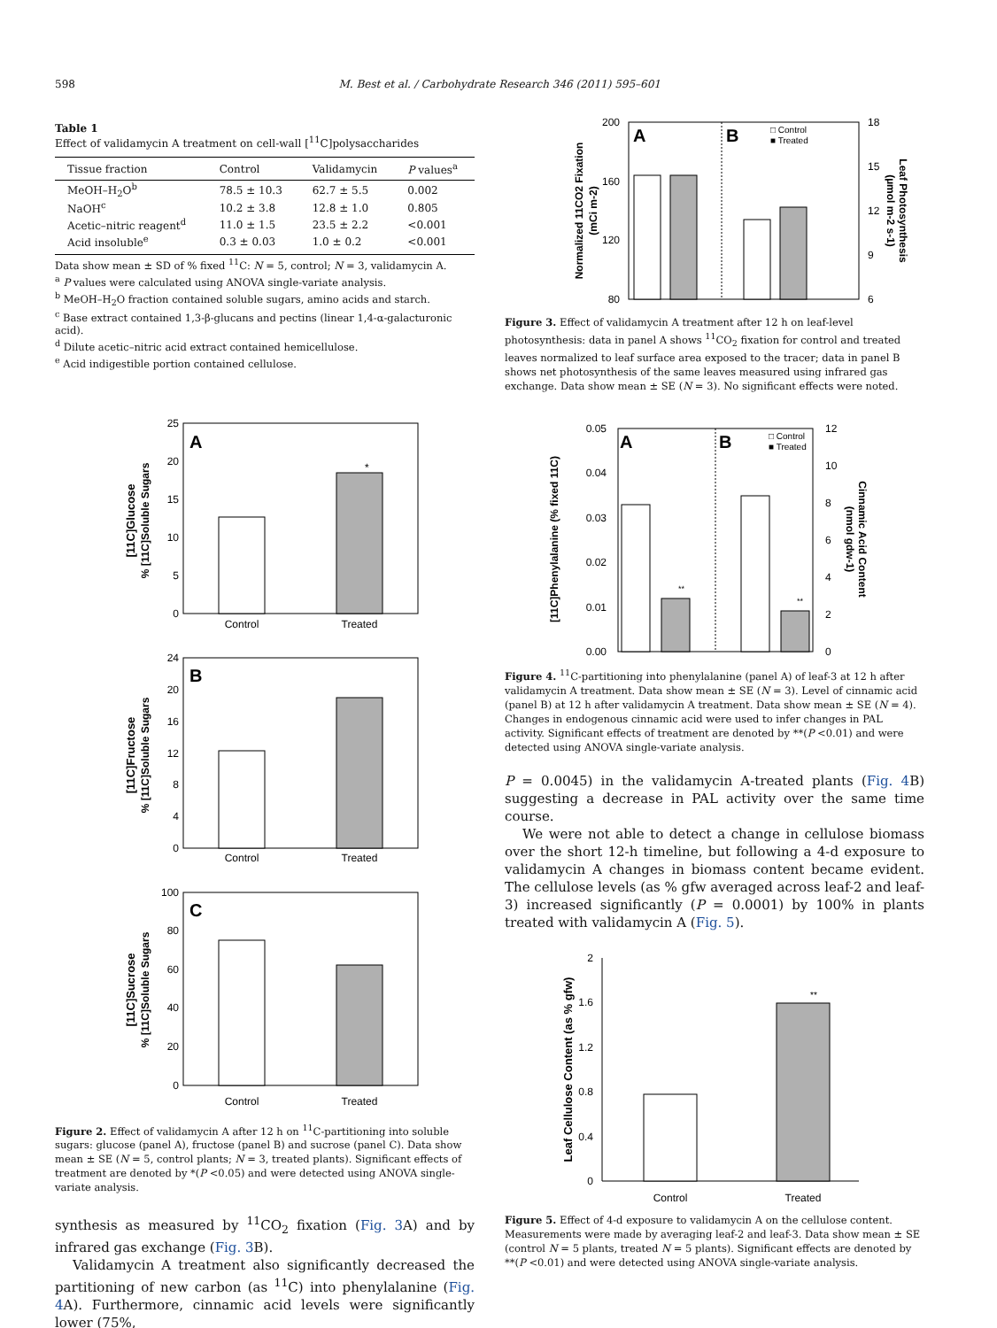598 M. Best et al. / Carbohydrate Research 346 (2011) 595–601
Table 1
Effect of validamycin A treatment on cell-wall [<sup>11</sup>C]polysaccharides
| Tissue fraction | Control | Validamycin | P values<sup>a</sup> |
| --- | --- | --- | --- |
| MeOH–H<sub>2</sub>O<sup>b</sup> | 78.5 ± 10.3 | 62.7 ± 5.5 | 0.002 |
| NaOH<sup>c</sup> | 10.2 ± 3.8 | 12.8 ± 1.0 | 0.805 |
| Acetic–nitric reagent<sup>d</sup> | 11.0 ± 1.5 | 23.5 ± 2.2 | <0.001 |
| Acid insoluble<sup>e</sup> | 0.3 ± 0.03 | 1.0 ± 0.2 | <0.001 |
Data show mean ± SD of % fixed <sup>11</sup>C: N = 5, control; N = 3, validamycin A.
<sup>a</sup> P values were calculated using ANOVA single-variate analysis.
<sup>b</sup> MeOH–H<sub>2</sub>O fraction contained soluble sugars, amino acids and starch.
<sup>c</sup> Base extract contained 1,3-β-glucans and pectins (linear 1,4-α-galacturonic acid).
<sup>d</sup> Dilute acetic–nitric acid extract contained hemicellulose.
<sup>e</sup> Acid indigestible portion contained cellulose.
A
25
20
15
10
5
0
Control
Treated
*
[11C]Glucose
% [11C]Soluble Sugars
B
24
20
16
12
8
4
0
Control
Treated
[11C]Fructose
% [11C]Soluble Sugars
C
100
80
60
40
20
0
Control
Treated
[11C]Sucrose
% [11C]Soluble Sugars
Figure 2. Effect of validamycin A after 12 h on <sup>11</sup>C-partitioning into soluble sugars: glucose (panel A), fructose (panel B) and sucrose (panel C). Data show mean ± SE (N = 5, control plants; N = 3, treated plants). Significant effects of treatment are denoted by *(P <0.05) and were detected using ANOVA single-variate analysis.
synthesis as measured by <sup>11</sup>CO<sub>2</sub> fixation (Fig. 3 A) and by infrared gas exchange (Fig. 3 B).
Validamycin A treatment also significantly decreased the partitioning of new carbon (as <sup>11</sup>C) into phenylalanine (Fig. 4 A). Furthermore, cinnamic acid levels were significantly lower (75%,
A
B
□ Control
■ Treated
200
160
120
80
18
15
12
9
6
Normalized 11CO2 Fixation
(mCi m-2)
Leaf Photosynthesis
(µmol m-2 s-1)
Figure 3. Effect of validamycin A treatment after 12 h on leaf-level photosynthesis: data in panel A shows <sup>11</sup>CO<sub>2</sub> fixation for control and treated leaves normalized to leaf surface area exposed to the tracer; data in panel B shows net photosynthesis of the same leaves measured using infrared gas exchange. Data show mean ± SE (N = 3). No significant effects were noted.
A
B
□ Control
■ Treated
0.05
0.04
0.03
0.02
0.01
0.00
12
10
8
6
4
2
0
**
**
[11C]Phenylalanine (% fixed 11C)
Cinnamic Acid Content
(nmol gdw-1)
Figure 4. <sup>11</sup>C-partitioning into phenylalanine (panel A) of leaf-3 at 12 h after validamycin A treatment. Data show mean ± SE (N = 3). Level of cinnamic acid (panel B) at 12 h after validamycin A treatment. Data show mean ± SE (N = 4). Changes in endogenous cinnamic acid were used to infer changes in PAL activity. Significant effects of treatment are denoted by **(P <0.01) and were detected using ANOVA single-variate analysis.
P = 0.0045) in the validamycin A-treated plants (Fig. 4 B) suggesting a decrease in PAL activity over the same time course.
We were not able to detect a change in cellulose biomass over the short 12-h timeline, but following a 4-d exposure to validamycin A changes in biomass content became evident. The cellulose levels (as % gfw averaged across leaf-2 and leaf-3) increased significantly (P = 0.0001) by 100% in plants treated with validamycin A (Fig. 5).
2
1.6
1.2
0.8
0.4
0
**
Control
Treated
Leaf Cellulose Content (as % gfw)
Figure 5. Effect of 4-d exposure to validamycin A on the cellulose content. Measurements were made by averaging leaf-2 and leaf-3. Data show mean ± SE (control N = 5 plants, treated N = 5 plants). Significant effects are denoted by **(P <0.01) and were detected using ANOVA single-variate analysis.